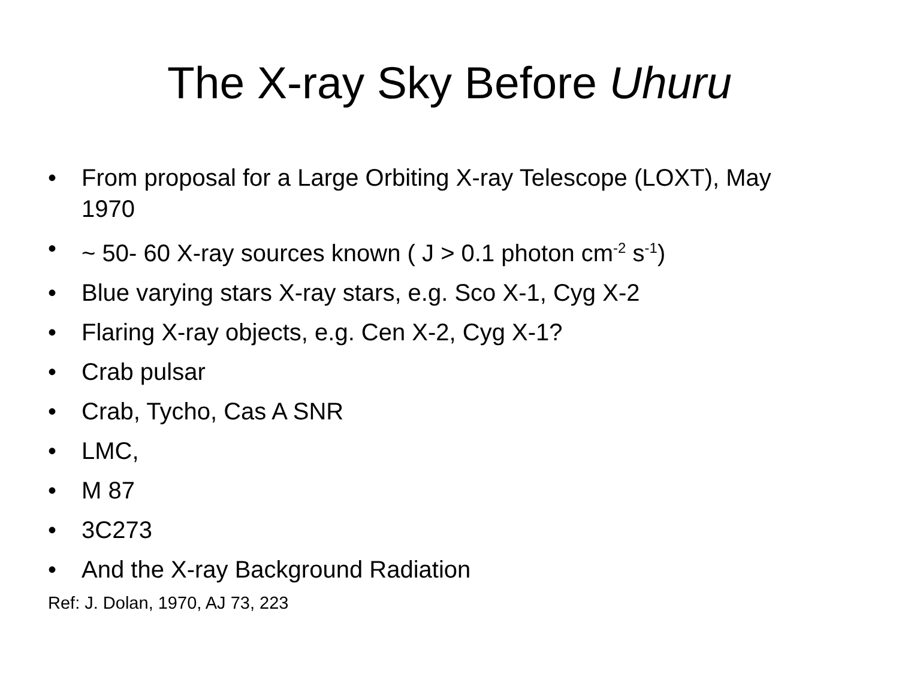The X-ray Sky Before Uhuru
• From proposal for a Large Orbiting X-ray Telescope (LOXT), May 1970
• ~ 50- 60 X-ray sources known ( J > 0.1 photon cm<sup>-2</sup> s<sup>-1</sup>)
• Blue varying stars X-ray stars, e.g. Sco X-1, Cyg X-2
• Flaring X-ray objects, e.g. Cen X-2, Cyg X-1?
• Crab pulsar
• Crab, Tycho, Cas A SNR
• LMC,
• M 87
• 3C273
• And the X-ray Background Radiation
Ref: J. Dolan, 1970, AJ 73, 223